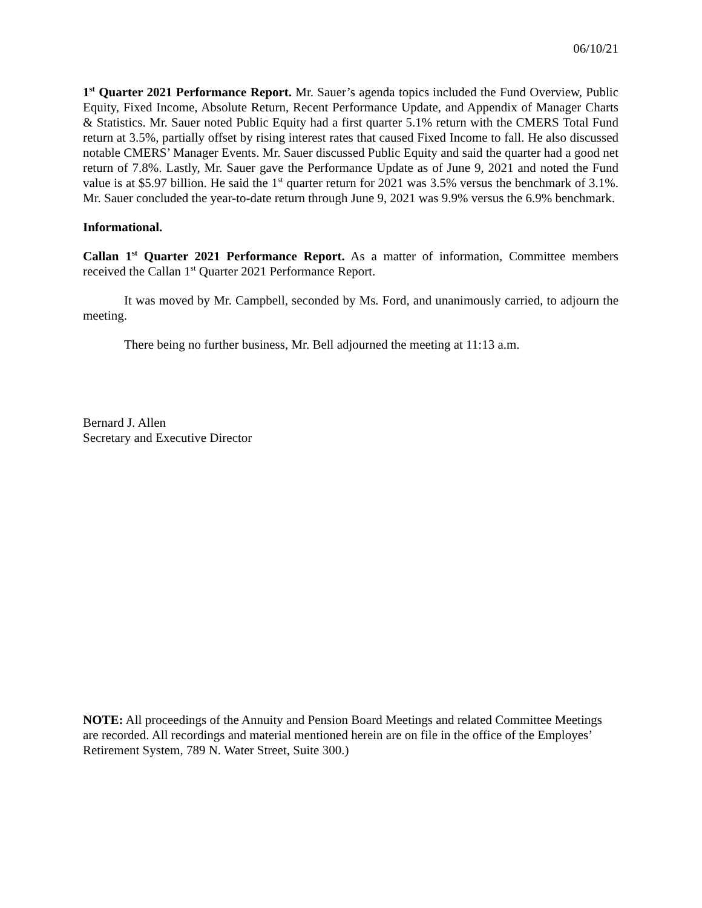06/10/21
1<sup>st</sup> Quarter 2021 Performance Report. Mr. Sauer’s agenda topics included the Fund Overview, Public Equity, Fixed Income, Absolute Return, Recent Performance Update, and Appendix of Manager Charts & Statistics. Mr. Sauer noted Public Equity had a first quarter 5.1% return with the CMERS Total Fund return at 3.5%, partially offset by rising interest rates that caused Fixed Income to fall. He also discussed notable CMERS’ Manager Events. Mr. Sauer discussed Public Equity and said the quarter had a good net return of 7.8%. Lastly, Mr. Sauer gave the Performance Update as of June 9, 2021 and noted the Fund value is at $5.97 billion. He said the 1<sup>st</sup> quarter return for 2021 was 3.5% versus the benchmark of 3.1%. Mr. Sauer concluded the year-to-date return through June 9, 2021 was 9.9% versus the 6.9% benchmark.
Informational.
Callan 1<sup>st</sup> Quarter 2021 Performance Report. As a matter of information, Committee members received the Callan 1<sup>st</sup> Quarter 2021 Performance Report.
It was moved by Mr. Campbell, seconded by Ms. Ford, and unanimously carried, to adjourn the meeting.
There being no further business, Mr. Bell adjourned the meeting at 11:13 a.m.
Bernard J. Allen
Secretary and Executive Director
NOTE: All proceedings of the Annuity and Pension Board Meetings and related Committee Meetings are recorded. All recordings and material mentioned herein are on file in the office of the Employes’ Retirement System, 789 N. Water Street, Suite 300.)